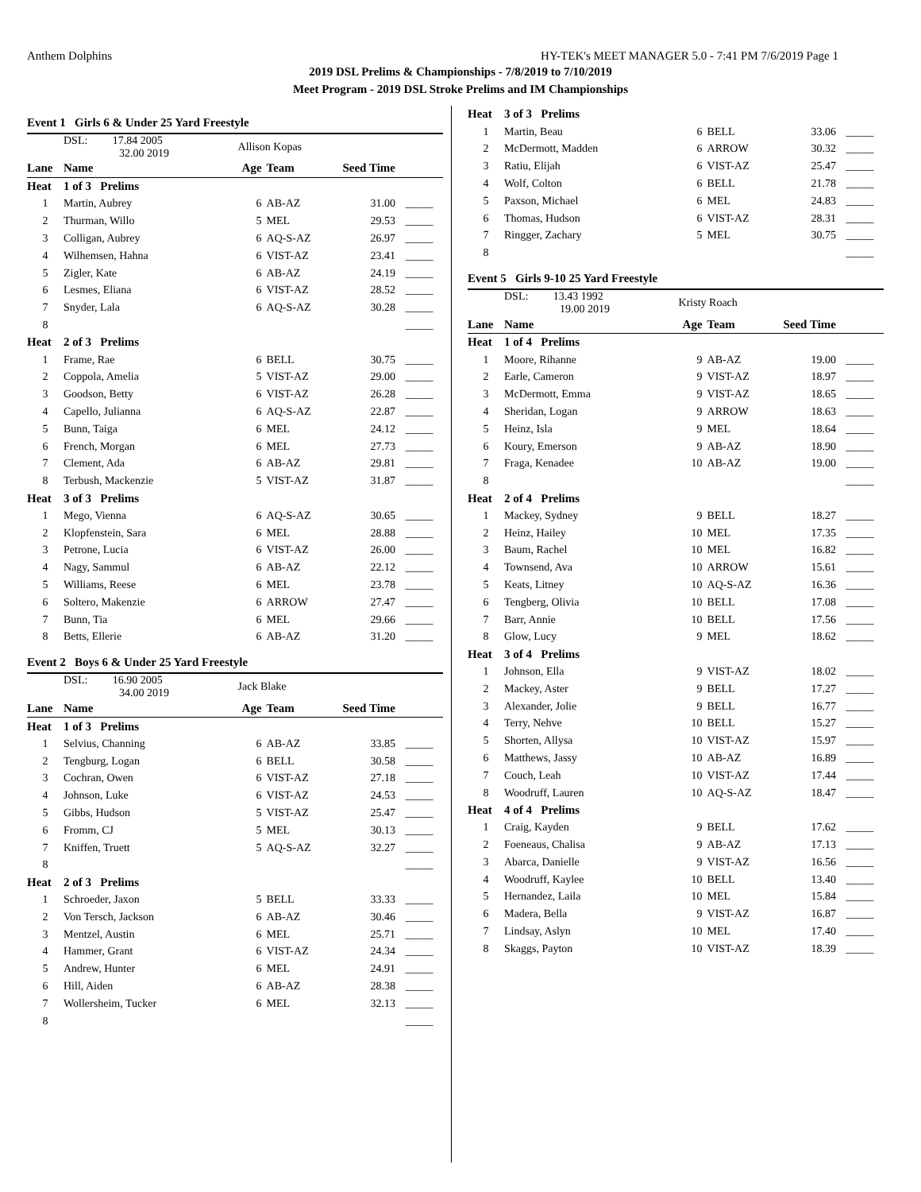Anthem Dolphins HY-TEK's MEET MANAGER 5.0 - 7:41 PM 7/6/2019 Page 1
2019 DSL Prelims & Championships - 7/8/2019 to 7/10/2019
Meet Program - 2019 DSL Stroke Prelims and IM Championships
| Event 1 Girls 6 & Under 25 Yard Freestyle | | | | | |
| | DSL: 17.84 2005 32.00 2019 | Allison Kopas | | | |
| Lane | Name | Age | Team | Seed Time | |
| Heat | 1 of 3 Prelims | | | | |
| 1 | Martin, Aubrey | 6 | AB-AZ | 31.00 | _____ |
| 2 | Thurman, Willo | 5 | MEL | 29.53 | _____ |
| 3 | Colligan, Aubrey | 6 | AQ-S-AZ | 26.97 | _____ |
| 4 | Wilhemsen, Hahna | 6 | VIST-AZ | 23.41 | _____ |
| 5 | Zigler, Kate | 6 | AB-AZ | 24.19 | _____ |
| 6 | Lesmes, Eliana | 6 | VIST-AZ | 28.52 | _____ |
| 7 | Snyder, Lala | 6 | AQ-S-AZ | 30.28 | _____ |
| 8 | | | | | _____ |
| Heat | 2 of 3 Prelims | | | | |
| 1 | Frame, Rae | 6 | BELL | 30.75 | _____ |
| 2 | Coppola, Amelia | 5 | VIST-AZ | 29.00 | _____ |
| 3 | Goodson, Betty | 6 | VIST-AZ | 26.28 | _____ |
| 4 | Capello, Julianna | 6 | AQ-S-AZ | 22.87 | _____ |
| 5 | Bunn, Taiga | 6 | MEL | 24.12 | _____ |
| 6 | French, Morgan | 6 | MEL | 27.73 | _____ |
| 7 | Clement, Ada | 6 | AB-AZ | 29.81 | _____ |
| 8 | Terbush, Mackenzie | 5 | VIST-AZ | 31.87 | _____ |
| Heat | 3 of 3 Prelims | | | | |
| 1 | Mego, Vienna | 6 | AQ-S-AZ | 30.65 | _____ |
| 2 | Klopfenstein, Sara | 6 | MEL | 28.88 | _____ |
| 3 | Petrone, Lucia | 6 | VIST-AZ | 26.00 | _____ |
| 4 | Nagy, Sammul | 6 | AB-AZ | 22.12 | _____ |
| 5 | Williams, Reese | 6 | MEL | 23.78 | _____ |
| 6 | Soltero, Makenzie | 6 | ARROW | 27.47 | _____ |
| 7 | Bunn, Tia | 6 | MEL | 29.66 | _____ |
| 8 | Betts, Ellerie | 6 | AB-AZ | 31.20 | _____ |
| Event 2 Boys 6 & Under 25 Yard Freestyle | | | | | |
| | DSL: 16.90 2005 34.00 2019 | Jack Blake | | | |
| Lane | Name | Age | Team | Seed Time | |
| Heat | 1 of 3 Prelims | | | | |
| 1 | Selvius, Channing | 6 | AB-AZ | 33.85 | _____ |
| 2 | Tengburg, Logan | 6 | BELL | 30.58 | _____ |
| 3 | Cochran, Owen | 6 | VIST-AZ | 27.18 | _____ |
| 4 | Johnson, Luke | 6 | VIST-AZ | 24.53 | _____ |
| 5 | Gibbs, Hudson | 5 | VIST-AZ | 25.47 | _____ |
| 6 | Fromm, CJ | 5 | MEL | 30.13 | _____ |
| 7 | Kniffen, Truett | 5 | AQ-S-AZ | 32.27 | _____ |
| 8 | | | | | _____ |
| Heat | 2 of 3 Prelims | | | | |
| 1 | Schroeder, Jaxon | 5 | BELL | 33.33 | _____ |
| 2 | Von Tersch, Jackson | 6 | AB-AZ | 30.46 | _____ |
| 3 | Mentzel, Austin | 6 | MEL | 25.71 | _____ |
| 4 | Hammer, Grant | 6 | VIST-AZ | 24.34 | _____ |
| 5 | Andrew, Hunter | 6 | MEL | 24.91 | _____ |
| 6 | Hill, Aiden | 6 | AB-AZ | 28.38 | _____ |
| 7 | Wollersheim, Tucker | 6 | MEL | 32.13 | _____ |
| 8 | | | | | _____ |
| Heat | 3 of 3 Prelims | | | | |
| 1 | Martin, Beau | 6 | BELL | 33.06 | _____ |
| 2 | McDermott, Madden | 6 | ARROW | 30.32 | _____ |
| 3 | Ratiu, Elijah | 6 | VIST-AZ | 25.47 | _____ |
| 4 | Wolf, Colton | 6 | BELL | 21.78 | _____ |
| 5 | Paxson, Michael | 6 | MEL | 24.83 | _____ |
| 6 | Thomas, Hudson | 6 | VIST-AZ | 28.31 | _____ |
| 7 | Ringger, Zachary | 5 | MEL | 30.75 | _____ |
| 8 | | | | | _____ |
| Event 5 Girls 9-10 25 Yard Freestyle | | | | | |
| | DSL: 13.43 1992 19.00 2019 | Kristy Roach | | | |
| Lane | Name | Age | Team | Seed Time | |
| Heat | 1 of 4 Prelims | | | | |
| 1 | Moore, Rihanne | 9 | AB-AZ | 19.00 | _____ |
| 2 | Earle, Cameron | 9 | VIST-AZ | 18.97 | _____ |
| 3 | McDermott, Emma | 9 | VIST-AZ | 18.65 | _____ |
| 4 | Sheridan, Logan | 9 | ARROW | 18.63 | _____ |
| 5 | Heinz, Isla | 9 | MEL | 18.64 | _____ |
| 6 | Koury, Emerson | 9 | AB-AZ | 18.90 | _____ |
| 7 | Fraga, Kenadee | 10 | AB-AZ | 19.00 | _____ |
| 8 | | | | | _____ |
| Heat | 2 of 4 Prelims | | | | |
| 1 | Mackey, Sydney | 9 | BELL | 18.27 | _____ |
| 2 | Heinz, Hailey | 10 | MEL | 17.35 | _____ |
| 3 | Baum, Rachel | 10 | MEL | 16.82 | _____ |
| 4 | Townsend, Ava | 10 | ARROW | 15.61 | _____ |
| 5 | Keats, Litney | 10 | AQ-S-AZ | 16.36 | _____ |
| 6 | Tengberg, Olivia | 10 | BELL | 17.08 | _____ |
| 7 | Barr, Annie | 10 | BELL | 17.56 | _____ |
| 8 | Glow, Lucy | 9 | MEL | 18.62 | _____ |
| Heat | 3 of 4 Prelims | | | | |
| 1 | Johnson, Ella | 9 | VIST-AZ | 18.02 | _____ |
| 2 | Mackey, Aster | 9 | BELL | 17.27 | _____ |
| 3 | Alexander, Jolie | 9 | BELL | 16.77 | _____ |
| 4 | Terry, Nehve | 10 | BELL | 15.27 | _____ |
| 5 | Shorten, Allysa | 10 | VIST-AZ | 15.97 | _____ |
| 6 | Matthews, Jassy | 10 | AB-AZ | 16.89 | _____ |
| 7 | Couch, Leah | 10 | VIST-AZ | 17.44 | _____ |
| 8 | Woodruff, Lauren | 10 | AQ-S-AZ | 18.47 | _____ |
| Heat | 4 of 4 Prelims | | | | |
| 1 | Craig, Kayden | 9 | BELL | 17.62 | _____ |
| 2 | Foeneaus, Chalisa | 9 | AB-AZ | 17.13 | _____ |
| 3 | Abarca, Danielle | 9 | VIST-AZ | 16.56 | _____ |
| 4 | Woodruff, Kaylee | 10 | BELL | 13.40 | _____ |
| 5 | Hernandez, Laila | 10 | MEL | 15.84 | _____ |
| 6 | Madera, Bella | 9 | VIST-AZ | 16.87 | _____ |
| 7 | Lindsay, Aslyn | 10 | MEL | 17.40 | _____ |
| 8 | Skaggs, Payton | 10 | VIST-AZ | 18.39 | _____ |